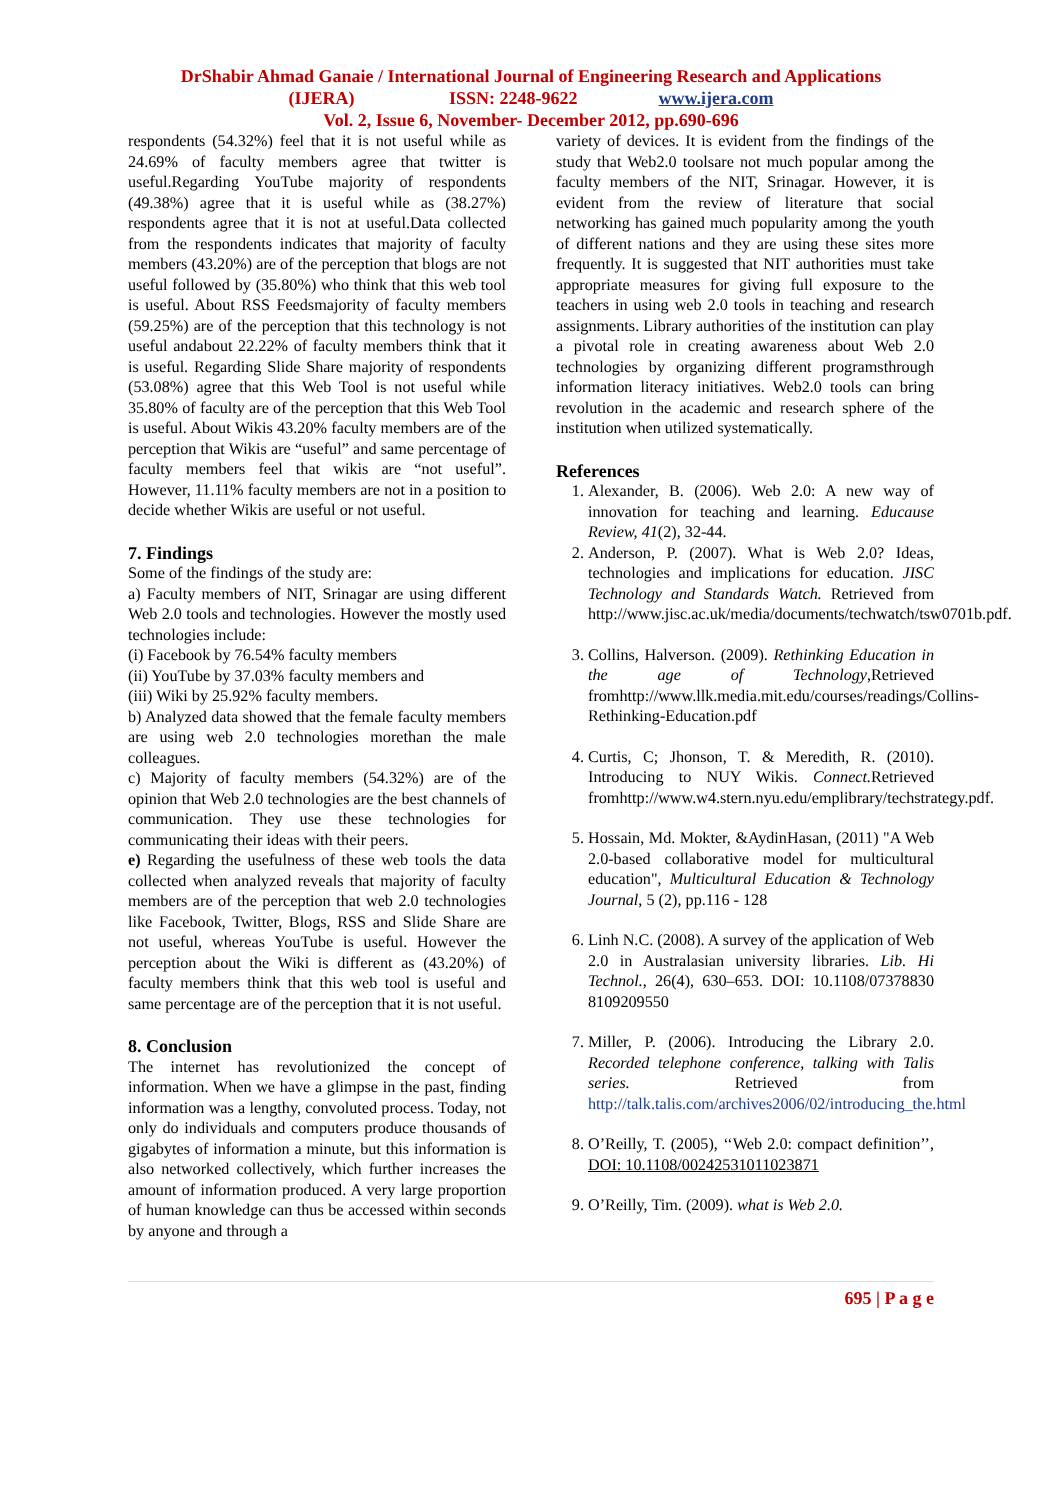DrShabir Ahmad Ganaie / International Journal of Engineering Research and Applications
(IJERA) ISSN: 2248-9622 www.ijera.com
Vol. 2, Issue 6, November- December 2012, pp.690-696
respondents (54.32%) feel that it is not useful while as 24.69% of faculty members agree that twitter is useful.Regarding YouTube majority of respondents (49.38%) agree that it is useful while as (38.27%) respondents agree that it is not at useful.Data collected from the respondents indicates that majority of faculty members (43.20%) are of the perception that blogs are not useful followed by (35.80%) who think that this web tool is useful. About RSS Feedsmajority of faculty members (59.25%) are of the perception that this technology is not useful andabout 22.22% of faculty members think that it is useful. Regarding Slide Share majority of respondents (53.08%) agree that this Web Tool is not useful while 35.80% of faculty are of the perception that this Web Tool is useful. About Wikis 43.20% faculty members are of the perception that Wikis are “useful” and same percentage of faculty members feel that wikis are “not useful”. However, 11.11% faculty members are not in a position to decide whether Wikis are useful or not useful.
7. Findings
Some of the findings of the study are:
a) Faculty members of NIT, Srinagar are using different Web 2.0 tools and technologies. However the mostly used technologies include:
(i) Facebook by 76.54% faculty members
(ii) YouTube by 37.03% faculty members and
(iii) Wiki by 25.92% faculty members.
b) Analyzed data showed that the female faculty members are using web 2.0 technologies morethan the male colleagues.
c) Majority of faculty members (54.32%) are of the opinion that Web 2.0 technologies are the best channels of communication. They use these technologies for communicating their ideas with their peers.
e) Regarding the usefulness of these web tools the data collected when analyzed reveals that majority of faculty members are of the perception that web 2.0 technologies like Facebook, Twitter, Blogs, RSS and Slide Share are not useful, whereas YouTube is useful. However the perception about the Wiki is different as (43.20%) of faculty members think that this web tool is useful and same percentage are of the perception that it is not useful.
8. Conclusion
The internet has revolutionized the concept of information. When we have a glimpse in the past, finding information was a lengthy, convoluted process. Today, not only do individuals and computers produce thousands of gigabytes of information a minute, but this information is also networked collectively, which further increases the amount of information produced. A very large proportion of human knowledge can thus be accessed within seconds by anyone and through a
variety of devices. It is evident from the findings of the study that Web2.0 toolsare not much popular among the faculty members of the NIT, Srinagar. However, it is evident from the review of literature that social networking has gained much popularity among the youth of different nations and they are using these sites more frequently. It is suggested that NIT authorities must take appropriate measures for giving full exposure to the teachers in using web 2.0 tools in teaching and research assignments. Library authorities of the institution can play a pivotal role in creating awareness about Web 2.0 technologies by organizing different programsthrough information literacy initiatives. Web2.0 tools can bring revolution in the academic and research sphere of the institution when utilized systematically.
References
1. Alexander, B. (2006). Web 2.0: A new way of innovation for teaching and learning. Educause Review, 41(2), 32-44.
2. Anderson, P. (2007). What is Web 2.0? Ideas, technologies and implications for education. JISC Technology and Standards Watch. Retrieved from http://www.jisc.ac.uk/media/documents/techwatch/tsw0701b.pdf.
3. Collins, Halverson. (2009). Rethinking Education in the age of Technology,Retrieved fromhttp://www.llk.media.mit.edu/courses/readings/Collins-Rethinking-Education.pdf
4. Curtis, C; Jhonson, T. & Meredith, R. (2010). Introducing to NUY Wikis. Connect. Retrieved fromhttp://www.w4.stern.nyu.edu/emplibrary/techstrategy.pdf.
5. Hossain, Md. Mokter, &AydinHasan, (2011) "A Web 2.0-based collaborative model for multicultural education", Multicultural Education & Technology Journal, 5 (2), pp.116 - 128
6. Linh N.C. (2008). A survey of the application of Web 2.0 in Australasian university libraries. Lib. Hi Technol., 26(4), 630–653. DOI: 10.1108/07378830 8109209550
7. Miller, P. (2006). Introducing the Library 2.0. Recorded telephone conference, talking with Talis series. Retrieved from http://talk.talis.com/archives2006/02/introducing_the.html
8. O’Reilly, T. (2005), ‘‘Web 2.0: compact definition’’, DOI: 10.1108/00242531011023871
9. O’Reilly, Tim. (2009). what is Web 2.0.
695 | P a g e